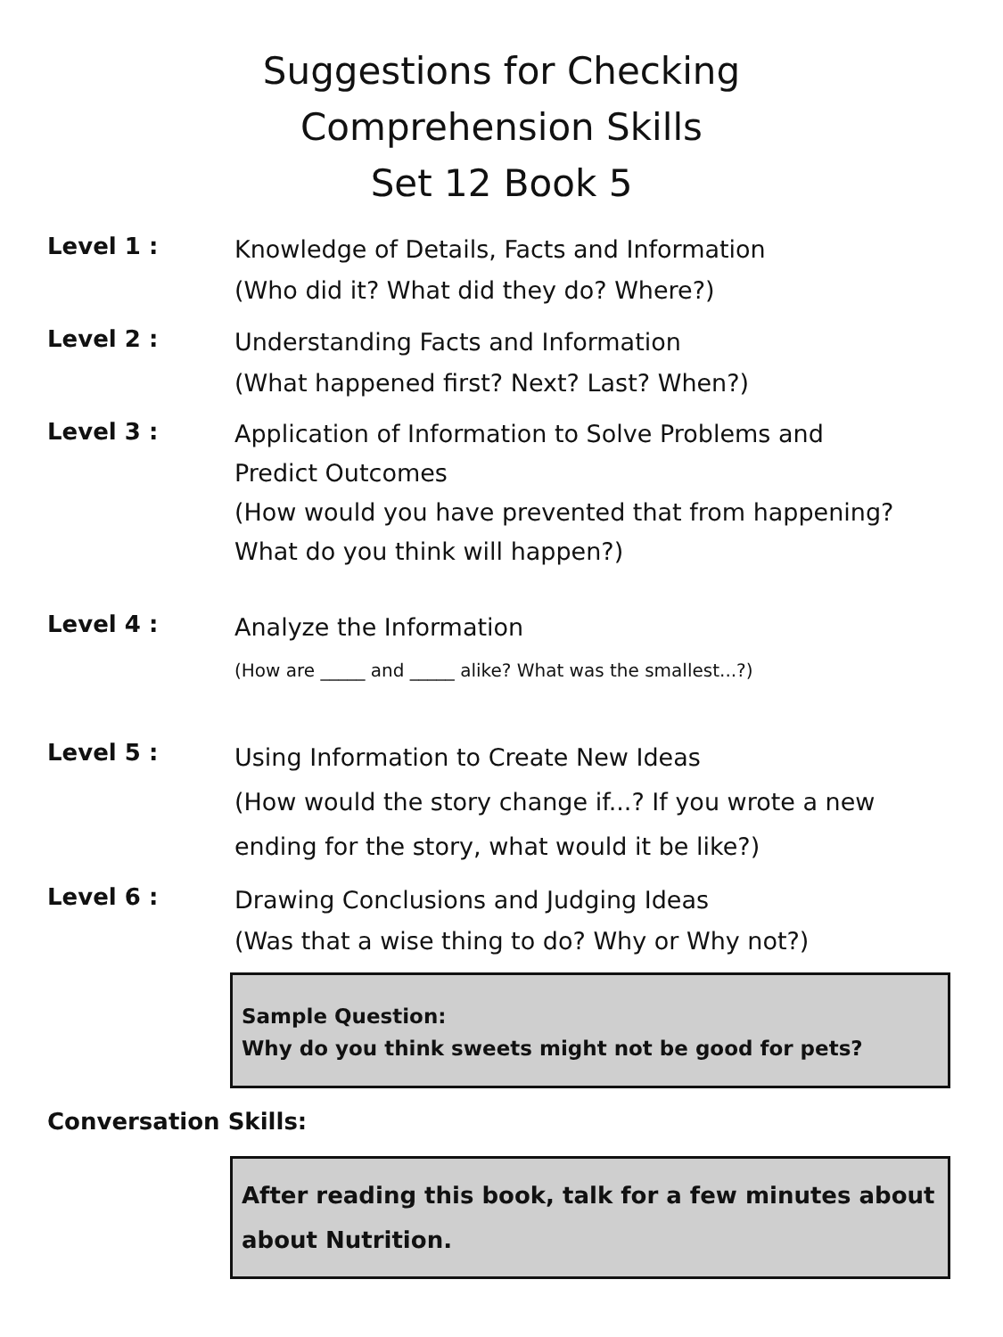Suggestions for Checking
Comprehension Skills
Set 12 Book 5
Level 1 :
Knowledge of Details, Facts and Information
(Who did it? What did they do? Where?)
Level 2 :
Understanding Facts and Information
(What happened first? Next? Last? When?)
Level 3 :
Application of Information to Solve Problems and Predict Outcomes
(How would you have prevented that from happening? What do you think will happen?)
Level 4 :
Analyze the Information
(How are _____ and _____ alike? What was the smallest...?)
Level 5 :
Using Information to Create New Ideas
(How would the story change if...? If you wrote a new ending for the story, what would it be like?)
Level 6 :
Drawing Conclusions and Judging Ideas
(Was that a wise thing to do? Why or Why not?)
Sample Question:
Why do you think sweets might not be good for pets?
Conversation Skills:
After reading this book, talk for a few minutes about about Nutrition.